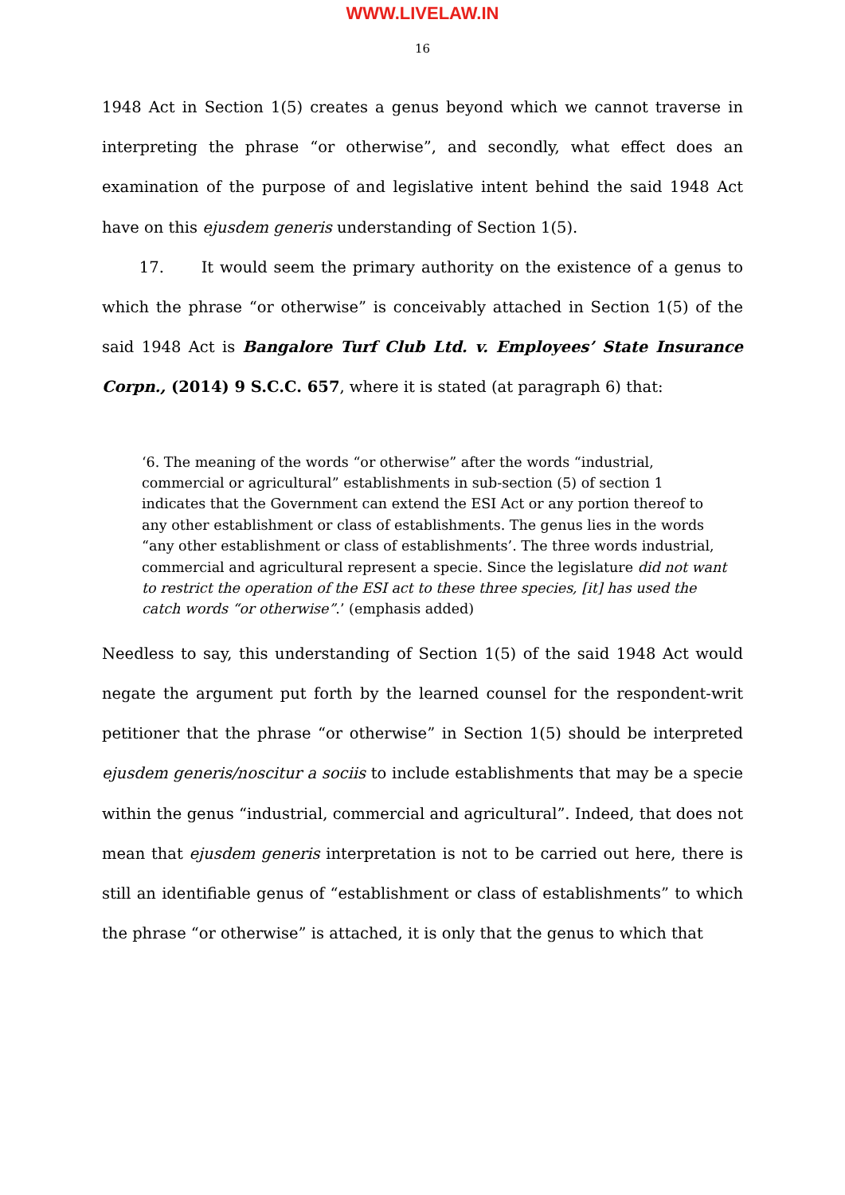WWW.LIVELAW.IN
16
1948 Act in Section 1(5) creates a genus beyond which we cannot traverse in interpreting the phrase “or otherwise”, and secondly, what effect does an examination of the purpose of and legislative intent behind the said 1948 Act have on this ejusdem generis understanding of Section 1(5).
17. It would seem the primary authority on the existence of a genus to which the phrase “or otherwise” is conceivably attached in Section 1(5) of the said 1948 Act is Bangalore Turf Club Ltd. v. Employees’ State Insurance Corpn., (2014) 9 S.C.C. 657, where it is stated (at paragraph 6) that:
‘6. The meaning of the words “or otherwise” after the words “industrial, commercial or agricultural” establishments in sub-section (5) of section 1 indicates that the Government can extend the ESI Act or any portion thereof to any other establishment or class of establishments. The genus lies in the words “any other establishment or class of establishments’. The three words industrial, commercial and agricultural represent a specie. Since the legislature did not want to restrict the operation of the ESI act to these three species, [it] has used the catch words “or otherwise”.’ (emphasis added)
Needless to say, this understanding of Section 1(5) of the said 1948 Act would negate the argument put forth by the learned counsel for the respondent-writ petitioner that the phrase “or otherwise” in Section 1(5) should be interpreted ejusdem generis/noscitur a sociis to include establishments that may be a specie within the genus “industrial, commercial and agricultural”. Indeed, that does not mean that ejusdem generis interpretation is not to be carried out here, there is still an identifiable genus of “establishment or class of establishments” to which the phrase “or otherwise” is attached, it is only that the genus to which that